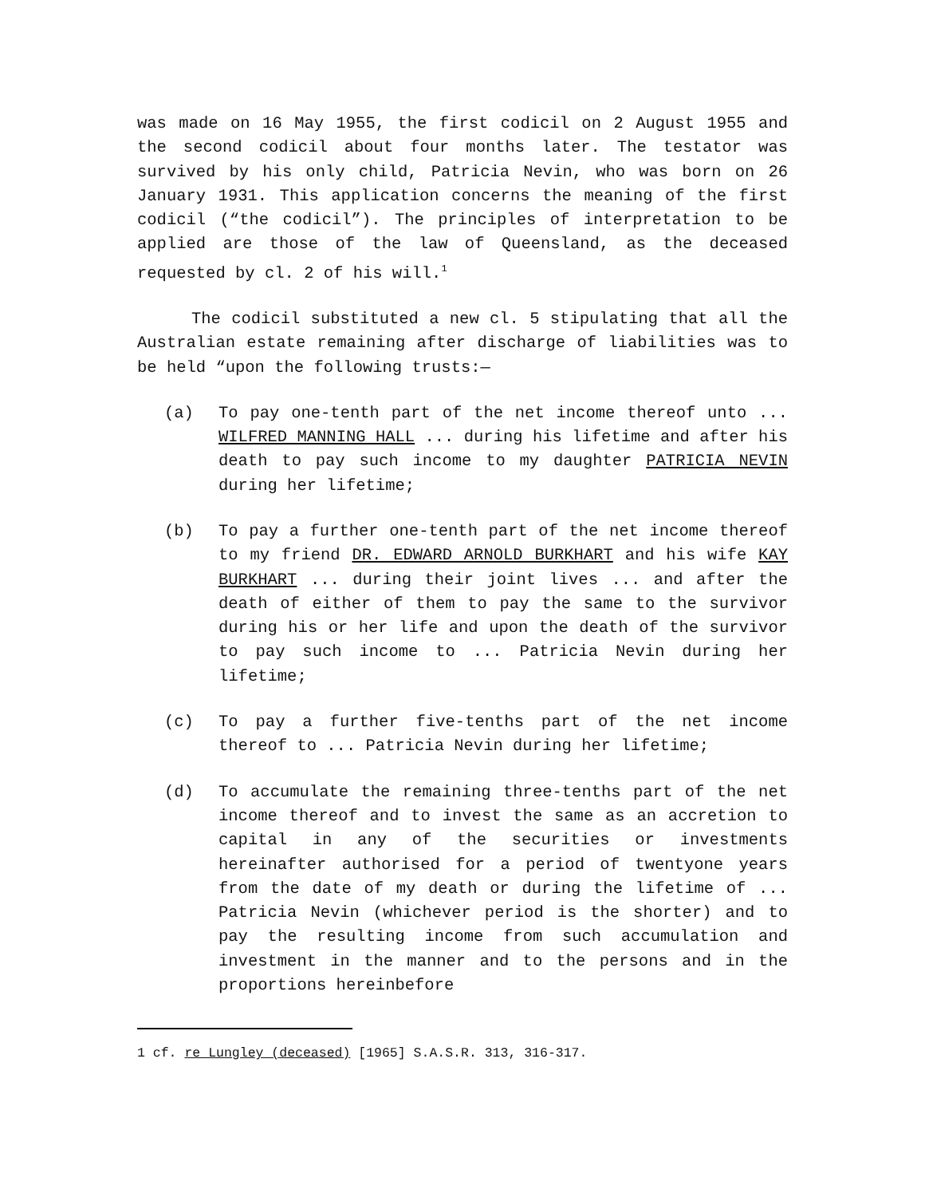was made on 16 May 1955, the first codicil on 2 August 1955 and the second codicil about four months later. The testator was survived by his only child, Patricia Nevin, who was born on 26 January 1931. This application concerns the meaning of the first codicil (“the codicil”). The principles of interpretation to be applied are those of the law of Queensland, as the deceased requested by cl. 2 of his will.<sup>1</sup>
The codicil substituted a new cl. 5 stipulating that all the Australian estate remaining after discharge of liabilities was to be held “upon the following trusts:—
(a) To pay one-tenth part of the net income thereof unto ... WILFRED MANNING HALL ... during his lifetime and after his death to pay such income to my daughter PATRICIA NEVIN during her lifetime;
(b) To pay a further one-tenth part of the net income thereof to my friend DR. EDWARD ARNOLD BURKHART and his wife KAY BURKHART ... during their joint lives ... and after the death of either of them to pay the same to the survivor during his or her life and upon the death of the survivor to pay such income to ... Patricia Nevin during her lifetime;
(c) To pay a further five-tenths part of the net income thereof to ... Patricia Nevin during her lifetime;
(d) To accumulate the remaining three-tenths part of the net income thereof and to invest the same as an accretion to capital in any of the securities or investments hereinafter authorised for a period of twentyone years from the date of my death or during the lifetime of ... Patricia Nevin (whichever period is the shorter) and to pay the resulting income from such accumulation and investment in the manner and to the persons and in the proportions hereinbefore
1 cf. re Lungley (deceased) [1965] S.A.S.R. 313, 316-317.